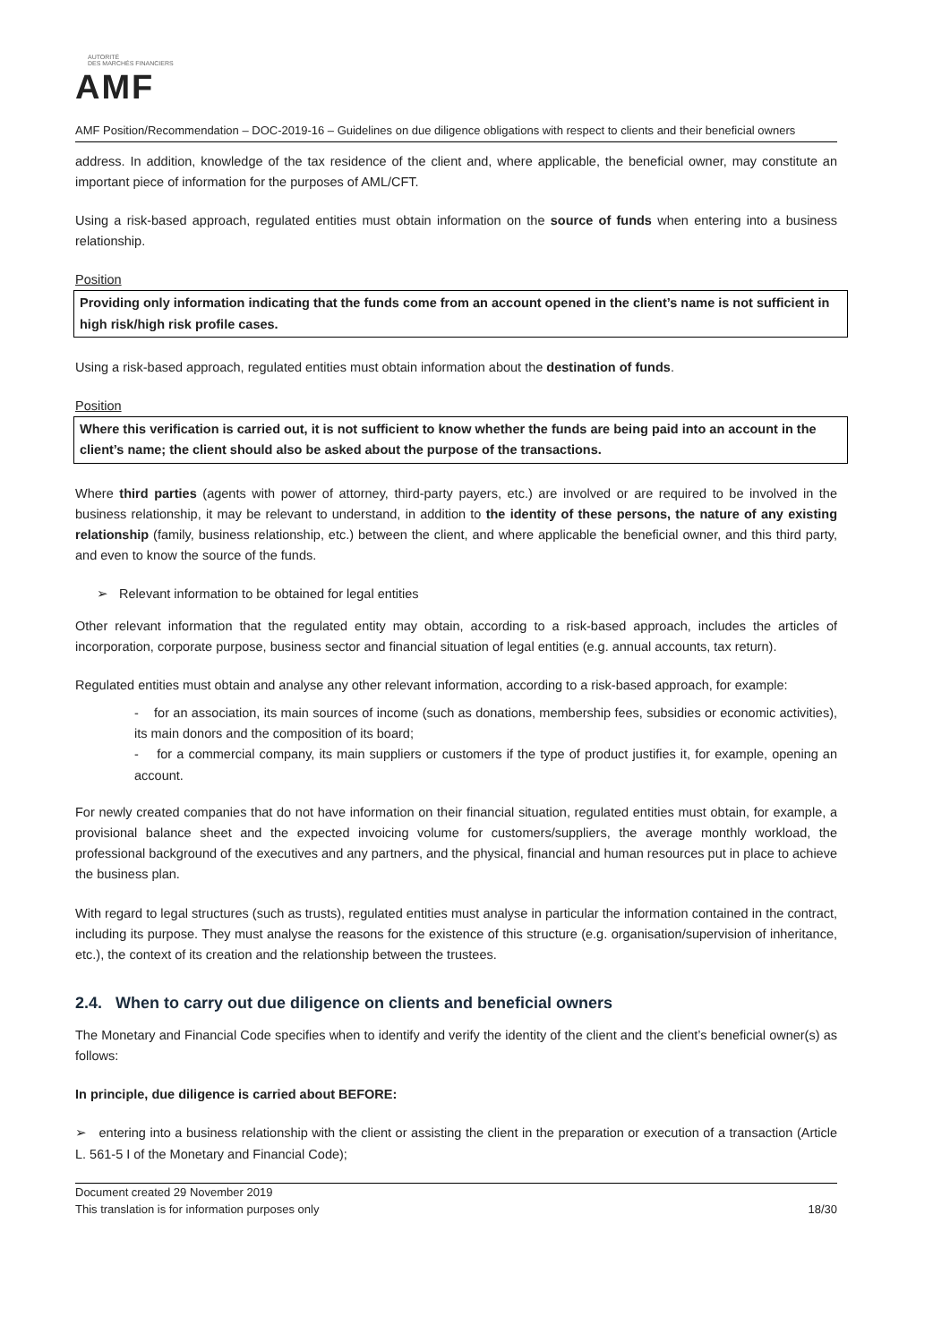AUTORITÉ
DES MARCHÉS FINANCIERS
AMF
AMF Position/Recommendation – DOC-2019-16 – Guidelines on due diligence obligations with respect to clients and their beneficial owners
address. In addition, knowledge of the tax residence of the client and, where applicable, the beneficial owner, may constitute an important piece of information for the purposes of AML/CFT.
Using a risk-based approach, regulated entities must obtain information on the source of funds when entering into a business relationship.
Position
Providing only information indicating that the funds come from an account opened in the client’s name is not sufficient in high risk/high risk profile cases.
Using a risk-based approach, regulated entities must obtain information about the destination of funds.
Position
Where this verification is carried out, it is not sufficient to know whether the funds are being paid into an account in the client’s name; the client should also be asked about the purpose of the transactions.
Where third parties (agents with power of attorney, third-party payers, etc.) are involved or are required to be involved in the business relationship, it may be relevant to understand, in addition to the identity of these persons, the nature of any existing relationship (family, business relationship, etc.) between the client, and where applicable the beneficial owner, and this third party, and even to know the source of the funds.
➢ Relevant information to be obtained for legal entities
Other relevant information that the regulated entity may obtain, according to a risk-based approach, includes the articles of incorporation, corporate purpose, business sector and financial situation of legal entities (e.g. annual accounts, tax return).
Regulated entities must obtain and analyse any other relevant information, according to a risk-based approach, for example:
- for an association, its main sources of income (such as donations, membership fees, subsidies or economic activities), its main donors and the composition of its board;
- for a commercial company, its main suppliers or customers if the type of product justifies it, for example, opening an account.
For newly created companies that do not have information on their financial situation, regulated entities must obtain, for example, a provisional balance sheet and the expected invoicing volume for customers/suppliers, the average monthly workload, the professional background of the executives and any partners, and the physical, financial and human resources put in place to achieve the business plan.
With regard to legal structures (such as trusts), regulated entities must analyse in particular the information contained in the contract, including its purpose. They must analyse the reasons for the existence of this structure (e.g. organisation/supervision of inheritance, etc.), the context of its creation and the relationship between the trustees.
2.4. When to carry out due diligence on clients and beneficial owners
The Monetary and Financial Code specifies when to identify and verify the identity of the client and the client’s beneficial owner(s) as follows:
In principle, due diligence is carried about BEFORE:
➢ entering into a business relationship with the client or assisting the client in the preparation or execution of a transaction (Article L. 561-5 I of the Monetary and Financial Code);
Document created 29 November 2019
This translation is for information purposes only
18/30